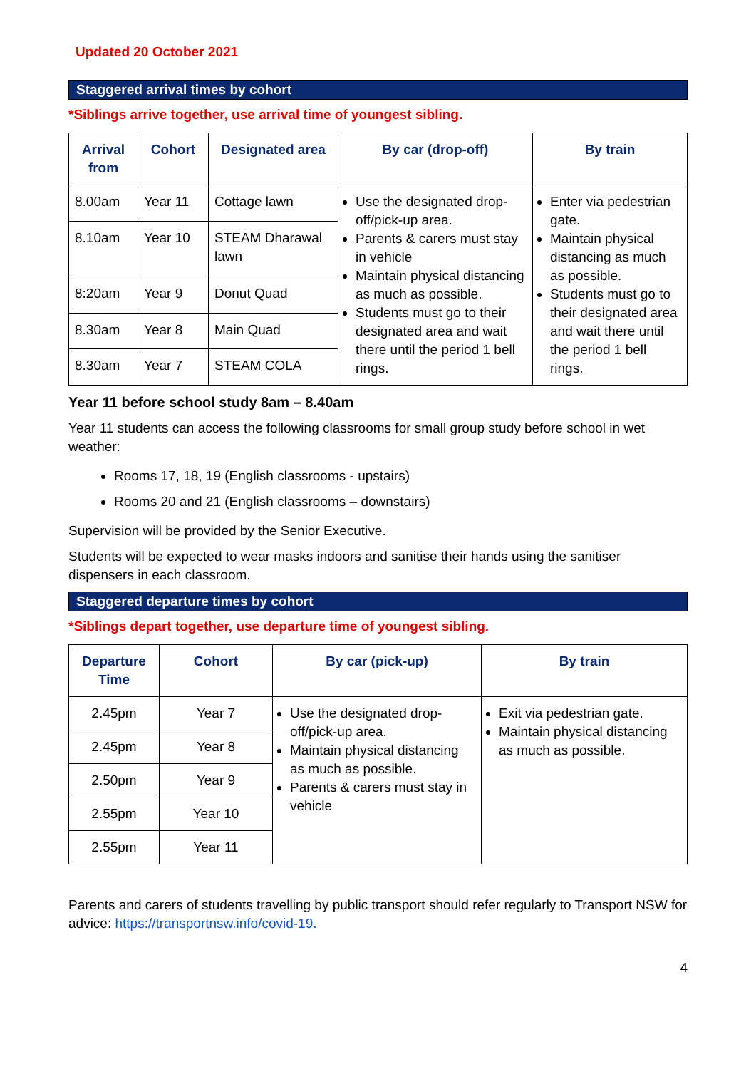Updated 20 October 2021
Staggered arrival times by cohort
*Siblings arrive together, use arrival time of youngest sibling.
| Arrival from | Cohort | Designated area | By car (drop-off) | By train |
| --- | --- | --- | --- | --- |
| 8.00am | Year 11 | Cottage lawn | Use the designated drop-off/pick-up area. Parents & carers must stay in vehicle Maintain physical distancing as much as possible. Students must go to their designated area and wait there until the period 1 bell rings. | Enter via pedestrian gate. Maintain physical distancing as much as possible. Students must go to their designated area and wait there until the period 1 bell rings. |
| 8.10am | Year 10 | STEAM Dharawal lawn | | |
| 8:20am | Year 9 | Donut Quad | | |
| 8.30am | Year 8 | Main Quad | | |
| 8.30am | Year 7 | STEAM COLA | | |
Year 11 before school study 8am – 8.40am
Year 11 students can access the following classrooms for small group study before school in wet weather:
Rooms 17, 18, 19 (English classrooms - upstairs)
Rooms 20 and 21 (English classrooms – downstairs)
Supervision will be provided by the Senior Executive.
Students will be expected to wear masks indoors and sanitise their hands using the sanitiser dispensers in each classroom.
Staggered departure times by cohort
*Siblings depart together, use departure time of youngest sibling.
| Departure Time | Cohort | By car (pick-up) | By train |
| --- | --- | --- | --- |
| 2.45pm | Year 7 | Use the designated drop-off/pick-up area. Maintain physical distancing as much as possible. Parents & carers must stay in vehicle | Exit via pedestrian gate. Maintain physical distancing as much as possible. |
| 2.45pm | Year 8 | | |
| 2.50pm | Year 9 | | |
| 2.55pm | Year 10 | | |
| 2.55pm | Year 11 | | |
Parents and carers of students travelling by public transport should refer regularly to Transport NSW for advice: https://transportnsw.info/covid-19.
4